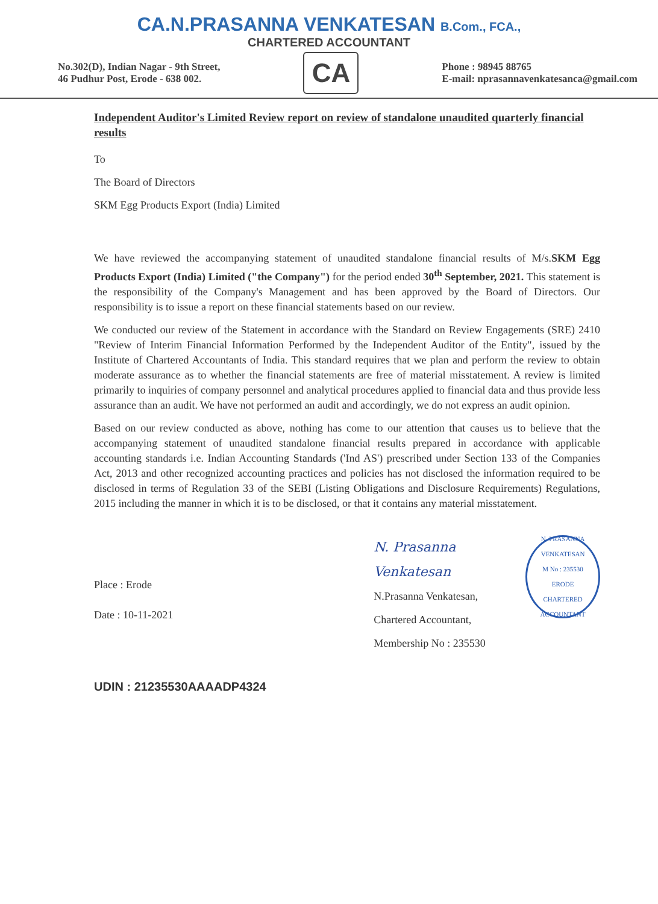CA.N.PRASANNA VENKATESAN B.Com., FCA.,
CHARTERED ACCOUNTANT
No.302(D), Indian Nagar - 9th Street,
46 Pudhur Post, Erode - 638 002.
CA
Phone : 98945 88765
E-mail: nprasannavenkatesanca@gmail.com
Independent Auditor's Limited Review report on review of standalone unaudited quarterly financial results
To
The Board of Directors
SKM Egg Products Export (India) Limited
We have reviewed the accompanying statement of unaudited standalone financial results of M/s.SKM Egg Products Export (India) Limited ("the Company") for the period ended 30<sup>th</sup> September, 2021. This statement is the responsibility of the Company's Management and has been approved by the Board of Directors. Our responsibility is to issue a report on these financial statements based on our review.
We conducted our review of the Statement in accordance with the Standard on Review Engagements (SRE) 2410 "Review of Interim Financial Information Performed by the Independent Auditor of the Entity", issued by the Institute of Chartered Accountants of India. This standard requires that we plan and perform the review to obtain moderate assurance as to whether the financial statements are free of material misstatement. A review is limited primarily to inquiries of company personnel and analytical procedures applied to financial data and thus provide less assurance than an audit. We have not performed an audit and accordingly, we do not express an audit opinion.
Based on our review conducted as above, nothing has come to our attention that causes us to believe that the accompanying statement of unaudited standalone financial results prepared in accordance with applicable accounting standards i.e. Indian Accounting Standards ('Ind AS') prescribed under Section 133 of the Companies Act, 2013 and other recognized accounting practices and policies has not disclosed the information required to be disclosed in terms of Regulation 33 of the SEBI (Listing Obligations and Disclosure Requirements) Regulations, 2015 including the manner in which it is to be disclosed, or that it contains any material misstatement.
Place : Erode
Date : 10-11-2021
N. Prasanna Venkatesan
N.Prasanna Venkatesan,
Chartered Accountant,
Membership No : 235530
N. PRASANNA VENKATESAN
M No : 235530
ERODE
CHARTERED ACCOUNTANT
UDIN : 21235530AAAADP4324